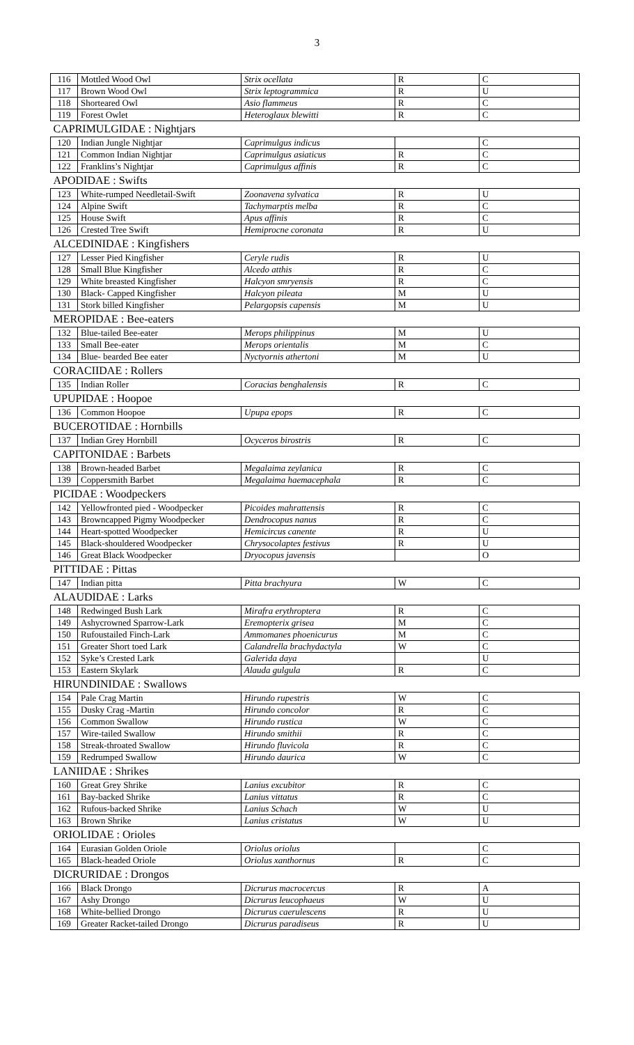3
| 116 | Mottled Wood Owl | Strix ocellata | R | C |
| 117 | Brown Wood Owl | Strix leptogrammica | R | U |
| 118 | Shorteared Owl | Asio flammeus | R | C |
| 119 | Forest Owlet | Heteroglaux blewitti | R | C |
| CAPRIMULGIDAE : Nightjars | | | | |
| 120 | Indian Jungle Nightjar | Caprimulgus indicus | | C |
| 121 | Common Indian Nightjar | Caprimulgus asiaticus | R | C |
| 122 | Franklins’s Nightjar | Caprimulgus affinis | R | C |
| APODIDAE : Swifts | | | | |
| 123 | White-rumped Needletail-Swift | Zoonavena sylvatica | R | U |
| 124 | Alpine Swift | Tachymarptis melba | R | C |
| 125 | House Swift | Apus affinis | R | C |
| 126 | Crested Tree Swift | Hemiprocne coronata | R | U |
| ALCEDINIDAE : Kingfishers | | | | |
| 127 | Lesser Pied Kingfisher | Ceryle rudis | R | U |
| 128 | Small Blue Kingfisher | Alcedo atthis | R | C |
| 129 | White breasted Kingfisher | Halcyon smryensis | R | C |
| 130 | Black- Capped Kingfisher | Halcyon pileata | M | U |
| 131 | Stork billed Kingfisher | Pelargopsis capensis | M | U |
| MEROPIDAE : Bee-eaters | | | | |
| 132 | Blue-tailed Bee-eater | Merops philippinus | M | U |
| 133 | Small Bee-eater | Merops orientalis | M | C |
| 134 | Blue- bearded Bee eater | Nyctyornis athertoni | M | U |
| CORACIIDAE : Rollers | | | | |
| 135 | Indian Roller | Coracias benghalensis | R | C |
| UPUPIDAE : Hoopoe | | | | |
| 136 | Common Hoopoe | Upupa epops | R | C |
| BUCEROTIDAE : Hornbills | | | | |
| 137 | Indian Grey Hornbill | Ocyceros birostris | R | C |
| CAPITONIDAE : Barbets | | | | |
| 138 | Brown-headed Barbet | Megalaima zeylanica | R | C |
| 139 | Coppersmith Barbet | Megalaima haemacephala | R | C |
| PICIDAE : Woodpeckers | | | | |
| 142 | Yellowfronted pied - Woodpecker | Picoides mahrattensis | R | C |
| 143 | Browncapped Pigmy Woodpecker | Dendrocopus nanus | R | C |
| 144 | Heart-spotted Woodpecker | Hemicircus canente | R | U |
| 145 | Black-shouldered Woodpecker | Chrysocolaptes festivus | R | U |
| 146 | Great Black Woodpecker | Dryocopus javensis | | O |
| PITTIDAE : Pittas | | | | |
| 147 | Indian pitta | Pitta brachyura | W | C |
| ALAUDIDAE : Larks | | | | |
| 148 | Redwinged Bush Lark | Mirafra erythroptera | R | C |
| 149 | Ashycrowned Sparrow-Lark | Eremopterix grisea | M | C |
| 150 | Rufoustailed Finch-Lark | Ammomanes phoenicurus | M | C |
| 151 | Greater Short toed Lark | Calandrella brachydactyla | W | C |
| 152 | Syke’s Crested Lark | Galerida daya | | U |
| 153 | Eastern Skylark | Alauda gulgula | R | C |
| HIRUNDINIDAE : Swallows | | | | |
| 154 | Pale Crag Martin | Hirundo rupestris | W | C |
| 155 | Dusky Crag -Martin | Hirundo concolor | R | C |
| 156 | Common Swallow | Hirundo rustica | W | C |
| 157 | Wire-tailed Swallow | Hirundo smithii | R | C |
| 158 | Streak-throated Swallow | Hirundo fluvicola | R | C |
| 159 | Redrumped Swallow | Hirundo daurica | W | C |
| LANIIDAE : Shrikes | | | | |
| 160 | Great Grey Shrike | Lanius excubitor | R | C |
| 161 | Bay-backed Shrike | Lanius vittatus | R | C |
| 162 | Rufous-backed Shrike | Lanius Schach | W | U |
| 163 | Brown Shrike | Lanius cristatus | W | U |
| ORIOLIDAE : Orioles | | | | |
| 164 | Eurasian Golden Oriole | Oriolus oriolus | | C |
| 165 | Black-headed Oriole | Oriolus xanthornus | R | C |
| DICRURIDAE : Drongos | | | | |
| 166 | Black Drongo | Dicrurus macrocercus | R | A |
| 167 | Ashy Drongo | Dicrurus leucophaeus | W | U |
| 168 | White-bellied Drongo | Dicrurus caerulescens | R | U |
| 169 | Greater Racket-tailed Drongo | Dicrurus paradiseus | R | U |